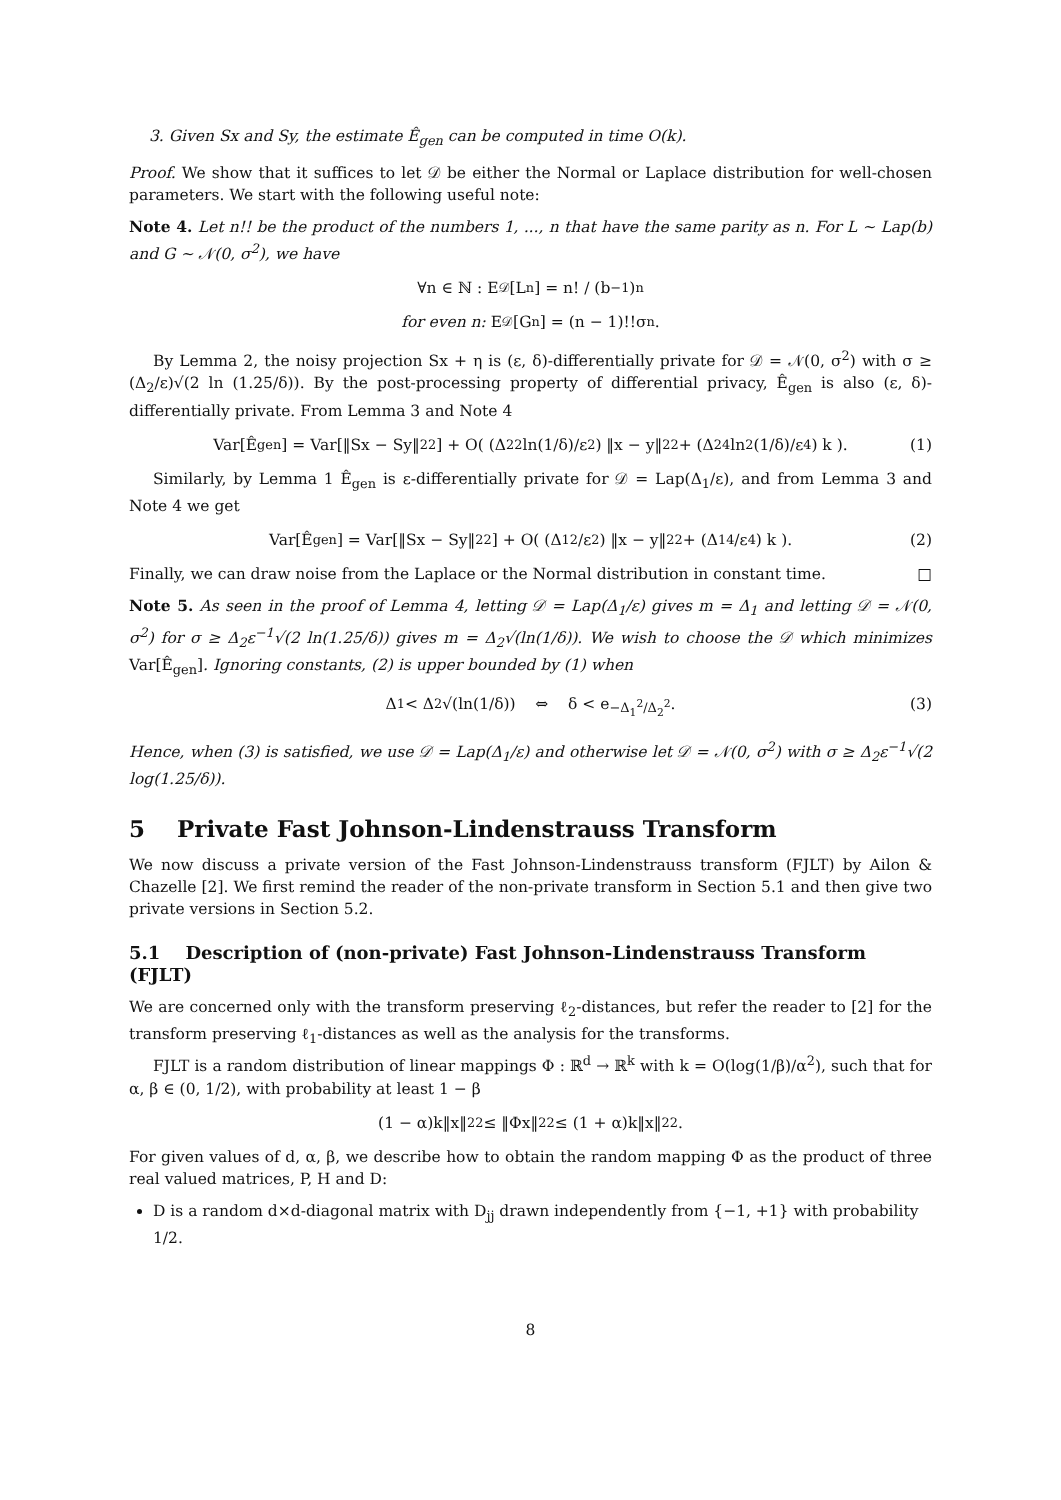3. Given Sx and Sy, the estimate Ê<sub>gen</sub> can be computed in time O(k).
Proof. We show that it suffices to let 𝒟 be either the Normal or Laplace distribution for well-chosen parameters. We start with the following useful note:
Note 4. Let n!! be the product of the numbers 1, ..., n that have the same parity as n. For L ∼ Lap(b) and G ∼ 𝒩(0, σ<sup>2</sup>), we have
∀n ∈ ℕ : E<sub>𝒟</sub>[L<sup>n</sup>] = n! / (b<sup>−1</sup>)<sup>n</sup>
for even n: E<sub>𝒟</sub>[G<sup>n</sup>] = (n − 1)!!σ<sup>n</sup>.
By Lemma 2, the noisy projection Sx + η is (ε, δ)-differentially private for 𝒟 = 𝒩(0, σ<sup>2</sup>) with σ ≥ (Δ<sub>2</sub>/ε)√(2 ln (1.25/δ)). By the post-processing property of differential privacy, Ê<sub>gen</sub> is also (ε, δ)-differentially private. From Lemma 3 and Note 4
Var[Ê<sub>gen</sub>] = Var[‖Sx − Sy‖<sub>2</sub><sup>2</sup>] + O( (Δ<sub>2</sub><sup>2</sup> ln(1/δ)/ε<sup>2</sup>) ‖x − y‖<sub>2</sub><sup>2</sup> + (Δ<sub>2</sub><sup>4</sup> ln<sup>2</sup>(1/δ)/ε<sup>4</sup>) k ). (1)
Similarly, by Lemma 1 Ê<sub>gen</sub> is ε-differentially private for 𝒟 = Lap(Δ<sub>1</sub>/ε), and from Lemma 3 and Note 4 we get
Var[Ê<sub>gen</sub>] = Var[‖Sx − Sy‖<sub>2</sub><sup>2</sup>] + O( (Δ<sub>1</sub><sup>2</sup>/ε<sup>2</sup>) ‖x − y‖<sub>2</sub><sup>2</sup> + (Δ<sub>1</sub><sup>4</sup>/ε<sup>4</sup>) k ). (2)
Finally, we can draw noise from the Laplace or the Normal distribution in constant time. □
Note 5. As seen in the proof of Lemma 4, letting 𝒟 = Lap(Δ<sub>1</sub>/ε) gives m = Δ<sub>1</sub> and letting 𝒟 = 𝒩(0, σ<sup>2</sup>) for σ ≥ Δ<sub>2</sub>ε<sup>−1</sup>√(2 ln(1.25/δ)) gives m = Δ<sub>2</sub>√(ln(1/δ)). We wish to choose the 𝒟 which minimizes Var[Ê<sub>gen</sub>]. Ignoring constants, (2) is upper bounded by (1) when
Δ<sub>1</sub> < Δ<sub>2</sub>√(ln(1/δ)) ⇔ δ < e<sup>−Δ<sub>1</sub><sup>2</sup>/Δ<sub>2</sub><sup>2</sup></sup>. (3)
Hence, when (3) is satisfied, we use 𝒟 = Lap(Δ<sub>1</sub>/ε) and otherwise let 𝒟 = 𝒩(0, σ<sup>2</sup>) with σ ≥ Δ<sub>2</sub>ε<sup>−1</sup>√(2 log(1.25/δ)).
5 Private Fast Johnson-Lindenstrauss Transform
We now discuss a private version of the Fast Johnson-Lindenstrauss transform (FJLT) by Ailon & Chazelle [2]. We first remind the reader of the non-private transform in Section 5.1 and then give two private versions in Section 5.2.
5.1 Description of (non-private) Fast Johnson-Lindenstrauss Transform (FJLT)
We are concerned only with the transform preserving ℓ<sub>2</sub>-distances, but refer the reader to [2] for the transform preserving ℓ<sub>1</sub>-distances as well as the analysis for the transforms.
FJLT is a random distribution of linear mappings Φ : ℝ<sup>d</sup> → ℝ<sup>k</sup> with k = O(log(1/β)/α<sup>2</sup>), such that for α, β ∈ (0, 1/2), with probability at least 1 − β
(1 − α)k‖x‖<sub>2</sub><sup>2</sup> ≤ ‖Φx‖<sub>2</sub><sup>2</sup> ≤ (1 + α)k‖x‖<sub>2</sub><sup>2</sup>.
For given values of d, α, β, we describe how to obtain the random mapping Φ as the product of three real valued matrices, P, H and D:
D is a random d×d-diagonal matrix with D<sub>jj</sub> drawn independently from {−1, +1} with probability 1/2.
8